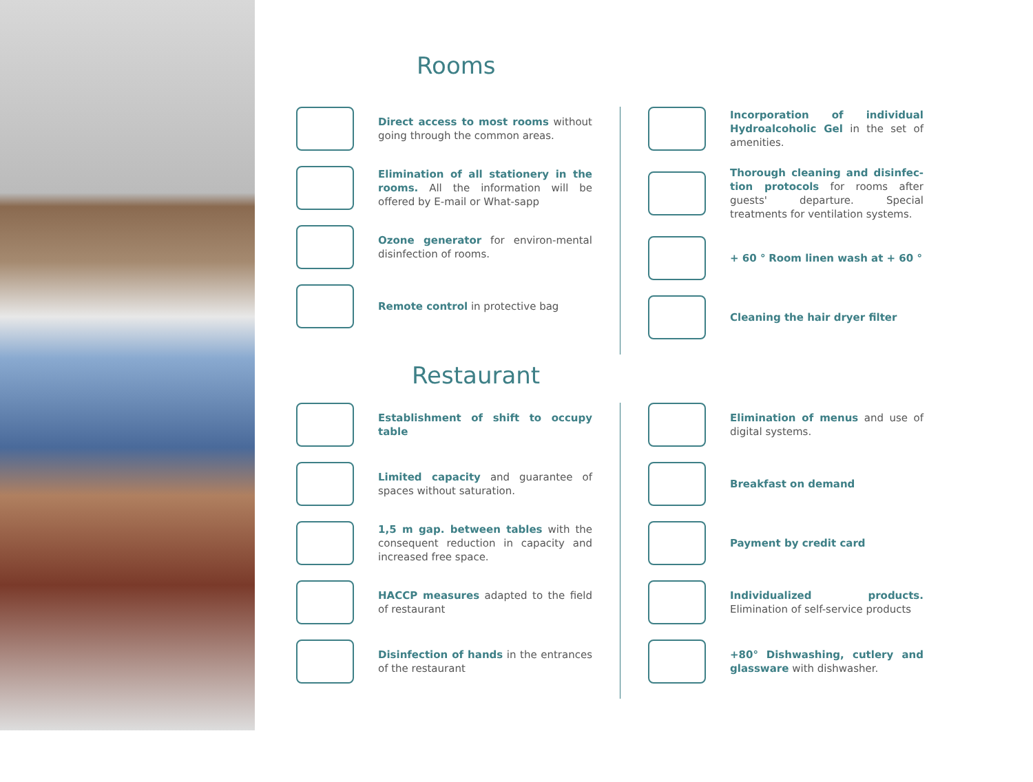Rooms
Direct access to most rooms without going through the common areas.
Elimination of all stationery in the rooms. All the information will be offered by E-mail or What-sapp
Ozone generator for environ-mental disinfection of rooms.
Remote control in protective bag
Incorporation of individual Hydroalcoholic Gel in the set of amenities.
Thorough cleaning and disinfec-tion protocols for rooms after guests' departure. Special treatments for ventilation systems.
+ 60 ° Room linen wash at + 60 °
Cleaning the hair dryer filter
Restaurant
Establishment of shift to occupy table
Limited capacity and guarantee of spaces without saturation.
1,5 m gap. between tables with the consequent reduction in capacity and increased free space.
HACCP measures adapted to the field of restaurant
Disinfection of hands in the entrances of the restaurant
Elimination of menus and use of digital systems.
Breakfast on demand
Payment by credit card
Individualized products. Elimination of self-service products
+80° Dishwashing, cutlery and glassware with dishwasher.